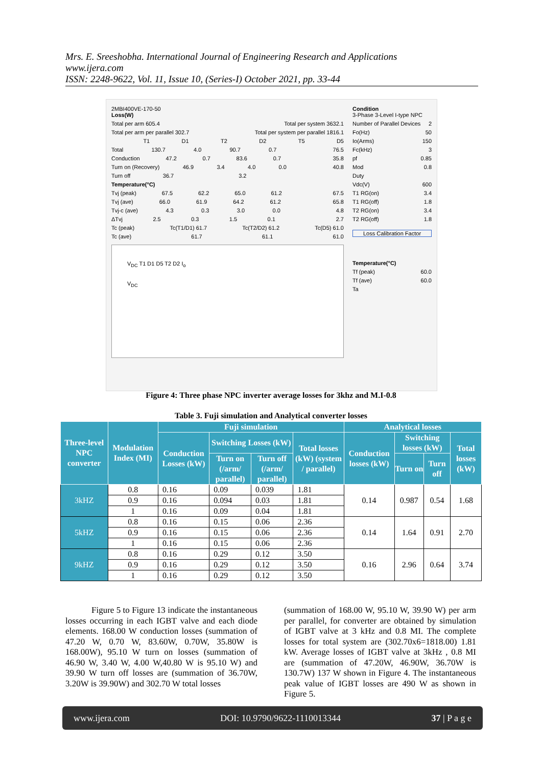Mrs. E. Sreeshobha. International Journal of Engineering Research and Applications
www.ijera.com
ISSN: 2248-9622, Vol. 11, Issue 10, (Series-I) October 2021, pp. 33-44
2MBI400VE-170-50
Loss(W)
Total per arm 605.4 Total per system 3632.1
Total per arm per parallel 302.7 Total per system per parallel 1816.1
T1 D1 T2 D2 T5 D5
Total 130.7 4.0 90.7 0.7 76.5
Conduction 47.2 0.7 83.6 0.7 35.8
Turn on (Recovery) 46.9 3.4 4.0 0.0 40.8
Turn off 36.7 3.2
Temperature(°C)
Tvj (peak) 67.5 62.2 65.0 61.2 67.5
Tvj (ave) 66.0 61.9 64.2 61.2 65.8
Tvj-c (ave) 4.3 0.3 3.0 0.0 4.8
ΔTvj 2.5 0.3 1.5 0.1 2.7
Tc (peak) Tc(T1/D1) 61.7 Tc(T2/D2) 61.2 Tc(D5) 61.0
Tc (ave) 61.7 61.1 61.0
V<sub>DC</sub> T1 D1 D5 T2 D2 I<sub>o</sub>
V<sub>DC</sub>
Condition
3-Phase 3-Level I-type NPC
Number of Parallel Devices 2
Fo(Hz) 50
Io(Arms) 150
Fc(kHz) 3
pf 0.85
Mod 0.8
Duty
Vdc(V) 600
T1 RG(on) 3.4
T1 RG(off) 1.8
T2 RG(on) 3.4
T2 RG(off) 1.8
Loss Calibration Factor
Temperature(°C)
Tf (peak) 60.0
Tf (ave) 60.0
Ta
Figure 4: Three phase NPC inverter average losses for 3khz and M.I-0.8
Table 3. Fuji simulation and Analytical converter losses
| Three-level NPC converter | Modulation Index (MI) | Fuji simulation | | | | Analytical losses | | | |
| --- | --- | --- | --- | --- | --- | --- | --- | --- | --- |
| | | Conduction Losses (kW) | Switching Losses (kW) | | Total losses (kW) (system / parallel) | Conduction losses (kW) | Switching losses (kW) | | Total losses (kW) |
| | | | Turn on (/arm/ parallel) | Turn off (/arm/ parallel) | | | Turn on | Turn off | |
| 3kHZ | 0.8 | 0.16 | 0.09 | 0.039 | 1.81 | 0.14 | 0.987 | 0.54 | 1.68 |
| | 0.9 | 0.16 | 0.094 | 0.03 | 1.81 | | | | |
| | 1 | 0.16 | 0.09 | 0.04 | 1.81 | | | | |
| 5kHZ | 0.8 | 0.16 | 0.15 | 0.06 | 2.36 | 0.14 | 1.64 | 0.91 | 2.70 |
| | 0.9 | 0.16 | 0.15 | 0.06 | 2.36 | | | | |
| | 1 | 0.16 | 0.15 | 0.06 | 2.36 | | | | |
| 9kHZ | 0.8 | 0.16 | 0.29 | 0.12 | 3.50 | 0.16 | 2.96 | 0.64 | 3.74 |
| | 0.9 | 0.16 | 0.29 | 0.12 | 3.50 | | | | |
| | 1 | 0.16 | 0.29 | 0.12 | 3.50 | | | | |
   Figure 5 to Figure 13 indicate the instantaneous losses occurring in each IGBT valve and each diode elements. 168.00 W conduction losses (summation of 47.20 W, 0.70 W, 83.60W, 0.70W, 35.80W is 168.00W), 95.10 W turn on losses (summation of 46.90 W, 3.40 W, 4.00 W,40.80 W is 95.10 W) and 39.90 W turn off losses are (summation of 36.70W, 3.20W is 39.90W) and 302.70 W total losses
(summation of 168.00 W, 95.10 W, 39.90 W) per arm per parallel, for converter are obtained by simulation of IGBT valve at 3 kHz and 0.8 MI. The complete losses for total system are (302.70x6=1818.00) 1.81 kW. Average losses of IGBT valve at 3kHz , 0.8 MI are (summation of 47.20W, 46.90W, 36.70W is 130.7W) 137 W shown in Figure 4. The instantaneous peak value of IGBT losses are 490 W as shown in Figure 5.
www.ijera.com DOI: 10.9790/9622-1110013344 37 | P a g e